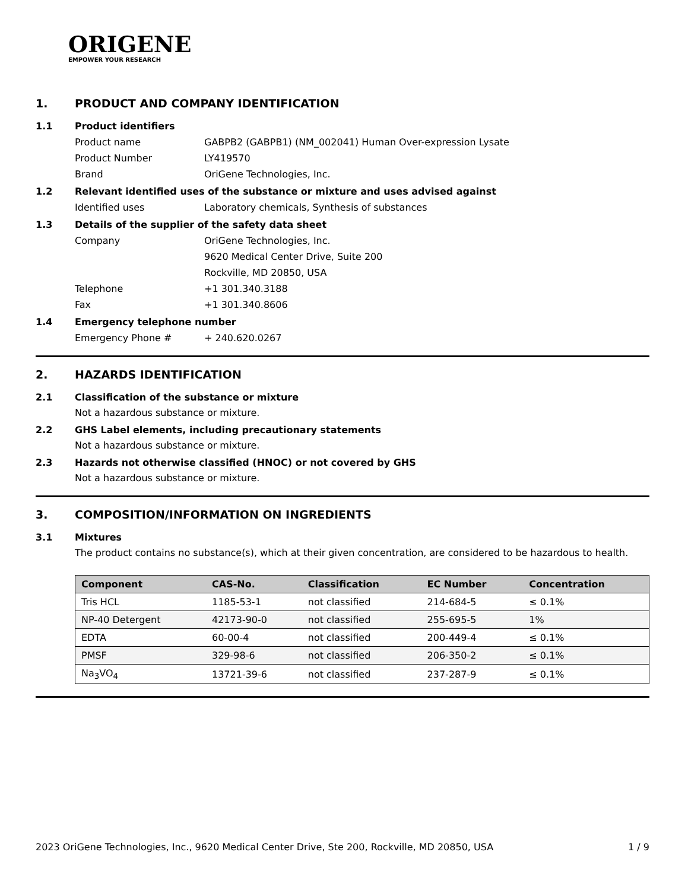ORIGENE
EMPOWER YOUR RESEARCH
1. PRODUCT AND COMPANY IDENTIFICATION
1.1 Product identifiers
Product name GABPB2 (GABPB1) (NM_002041) Human Over-expression Lysate
Product Number LY419570
Brand OriGene Technologies, Inc.
1.2 Relevant identified uses of the substance or mixture and uses advised against
Identified uses Laboratory chemicals, Synthesis of substances
1.3 Details of the supplier of the safety data sheet
Company OriGene Technologies, Inc.
9620 Medical Center Drive, Suite 200
Rockville, MD 20850, USA
Telephone +1 301.340.3188
Fax +1 301.340.8606
1.4 Emergency telephone number
Emergency Phone # + 240.620.0267
2. HAZARDS IDENTIFICATION
2.1 Classification of the substance or mixture
Not a hazardous substance or mixture.
2.2 GHS Label elements, including precautionary statements
Not a hazardous substance or mixture.
2.3 Hazards not otherwise classified (HNOC) or not covered by GHS
Not a hazardous substance or mixture.
3. COMPOSITION/INFORMATION ON INGREDIENTS
3.1 Mixtures
The product contains no substance(s), which at their given concentration, are considered to be hazardous to health.
| Component | CAS-No. | Classification | EC Number | Concentration |
| --- | --- | --- | --- | --- |
| Tris HCL | 1185-53-1 | not classified | 214-684-5 | ≤ 0.1% |
| NP-40 Detergent | 42173-90-0 | not classified | 255-695-5 | 1% |
| EDTA | 60-00-4 | not classified | 200-449-4 | ≤ 0.1% |
| PMSF | 329-98-6 | not classified | 206-350-2 | ≤ 0.1% |
| Na<sub>3</sub>VO<sub>4</sub> | 13721-39-6 | not classified | 237-287-9 | ≤ 0.1% |
2023 OriGene Technologies, Inc., 9620 Medical Center Drive, Ste 200, Rockville, MD 20850, USA 1 / 9